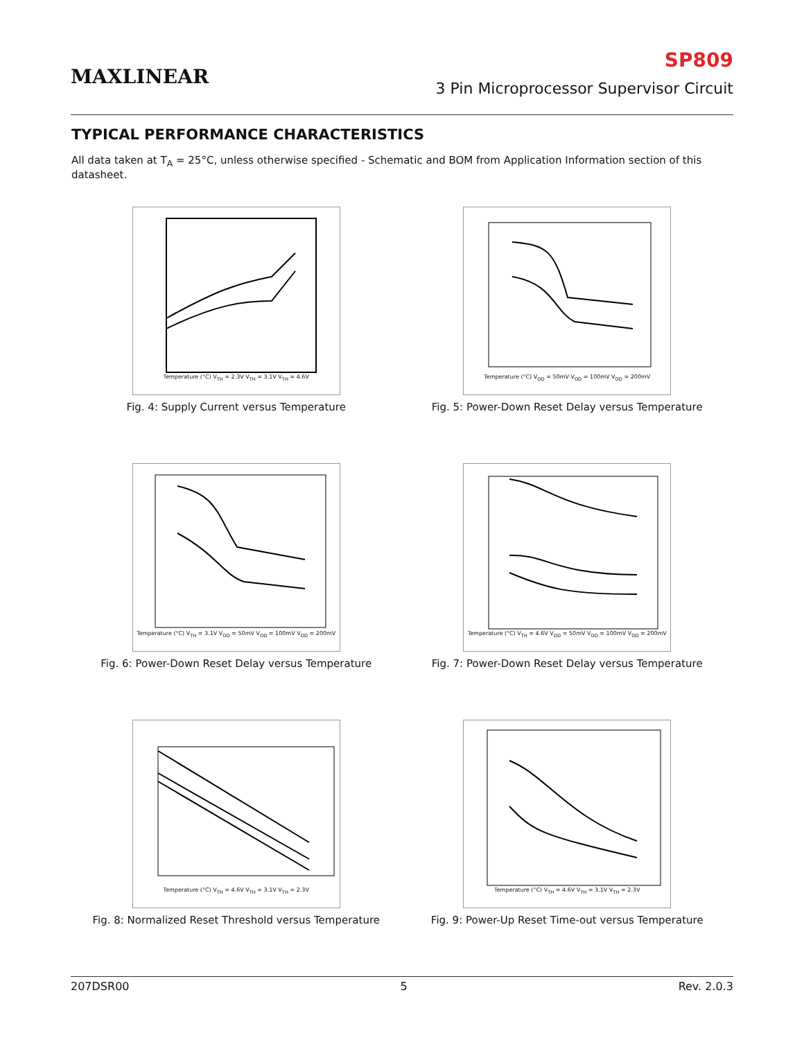MAXLINEAR
SP809
3 Pin Microprocessor Supervisor Circuit
TYPICAL PERFORMANCE CHARACTERISTICS
All data taken at T<sub>A</sub> = 25°C, unless otherwise specified - Schematic and BOM from Application Information section of this datasheet.
Temperature (°C) V<sub>TH</sub> = 2.3V V<sub>TH</sub> = 3.1V V<sub>TH</sub> = 4.6V
Fig. 4: Supply Current versus Temperature
Temperature (°C) V<sub>OD</sub> = 50mV V<sub>OD</sub> = 100mV V<sub>OD</sub> = 200mV
Fig. 5: Power-Down Reset Delay versus Temperature
Temperature (°C) V<sub>TH</sub> = 3.1V V<sub>OD</sub> = 50mV V<sub>OD</sub> = 100mV V<sub>OD</sub> = 200mV
Fig. 6: Power-Down Reset Delay versus Temperature
Temperature (°C) V<sub>TH</sub> = 4.6V V<sub>OD</sub> = 50mV V<sub>OD</sub> = 100mV V<sub>OD</sub> = 200mV
Fig. 7: Power-Down Reset Delay versus Temperature
Temperature (°C) V<sub>TH</sub> = 4.6V V<sub>TH</sub> = 3.1V V<sub>TH</sub> = 2.3V
Fig. 8: Normalized Reset Threshold versus Temperature
Temperature (°C) V<sub>TH</sub> = 4.6V V<sub>TH</sub> = 3.1V V<sub>TH</sub> = 2.3V
Fig. 9: Power-Up Reset Time-out versus Temperature
207DSR00 5 Rev. 2.0.3